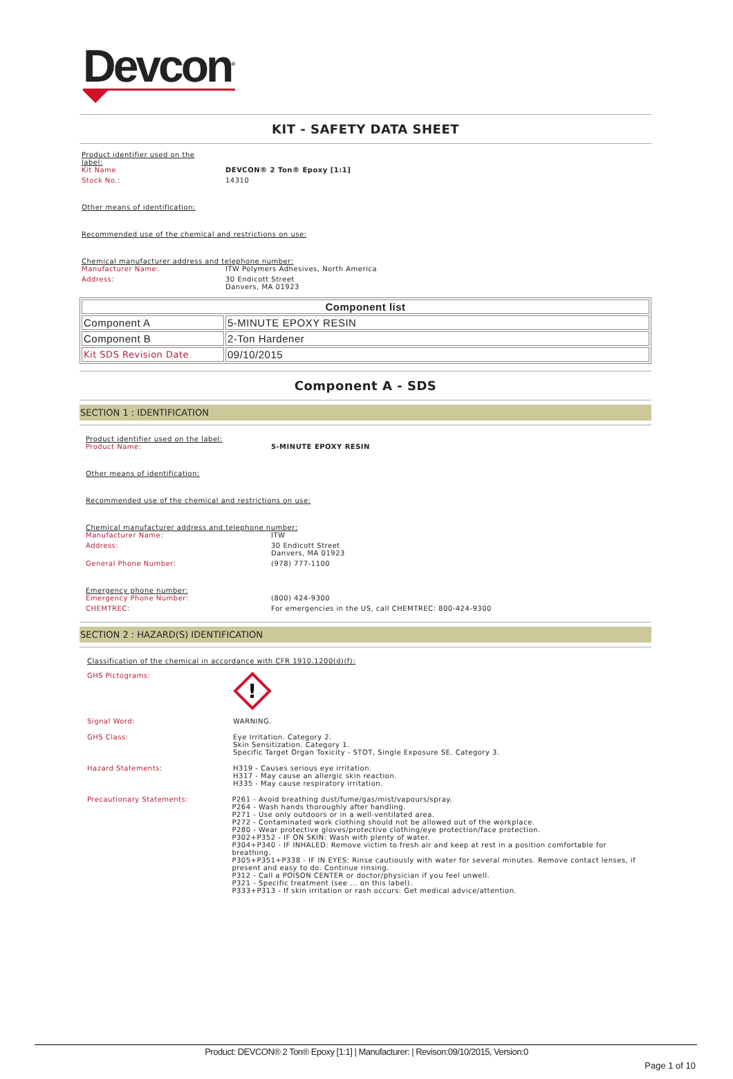Devcon<sup>®</sup>
KIT - SAFETY DATA SHEET
Product identifier used on the label:
Kit Name DEVCON® 2 Ton® Epoxy [1:1]
Stock No.: 14310
Other means of identification:
Recommended use of the chemical and restrictions on use:
Chemical manufacturer address and telephone number:
Manufacturer Name: ITW Polymers Adhesives, North America
Address: 30 Endicott Street
Danvers, MA 01923
| Component list | |
| --- | --- |
| Component A | 5-MINUTE EPOXY RESIN |
| Component B | 2-Ton Hardener |
| Kit SDS Revision Date | 09/10/2015 |
Component A - SDS
SECTION 1 : IDENTIFICATION
Product identifier used on the label:
Product Name: 5-MINUTE EPOXY RESIN
Other means of identification:
Recommended use of the chemical and restrictions on use:
Chemical manufacturer address and telephone number:
Manufacturer Name: ITW
Address: 30 Endicott Street
Danvers, MA 01923
General Phone Number: (978) 777-1100
Emergency phone number:
Emergency Phone Number: (800) 424-9300
CHEMTREC: For emergencies in the US, call CHEMTREC: 800-424-9300
SECTION 2 : HAZARD(S) IDENTIFICATION
Classification of the chemical in accordance with CFR 1910.1200(d)(f):
GHS Pictograms:
!
Signal Word: WARNING.
GHS Class: Eye Irritation. Category 2.
Skin Sensitization. Category 1.
Specific Target Organ Toxicity - STOT, Single Exposure SE. Category 3.
Hazard Statements: H319 - Causes serious eye irritation.
H317 - May cause an allergic skin reaction.
H335 - May cause respiratory irritation.
Precautionary Statements: P261 - Avoid breathing dust/fume/gas/mist/vapours/spray.
P264 - Wash hands thoroughly after handling.
P271 - Use only outdoors or in a well-ventilated area.
P272 - Contaminated work clothing should not be allowed out of the workplace.
P280 - Wear protective gloves/protective clothing/eye protection/face protection.
P302+P352 - IF ON SKIN: Wash with plenty of water.
P304+P340 - IF INHALED: Remove victim to fresh air and keep at rest in a position comfortable for breathing.
P305+P351+P338 - IF IN EYES: Rinse cautiously with water for several minutes. Remove contact lenses, if present and easy to do. Continue rinsing.
P312 - Call a POISON CENTER or doctor/physician if you feel unwell.
P321 - Specific treatment (see ... on this label).
P333+P313 - If skin irritation or rash occurs: Get medical advice/attention.
Product: DEVCON® 2 Ton® Epoxy [1:1] | Manufacturer: | Revison:09/10/2015, Version:0
Page 1 of 10